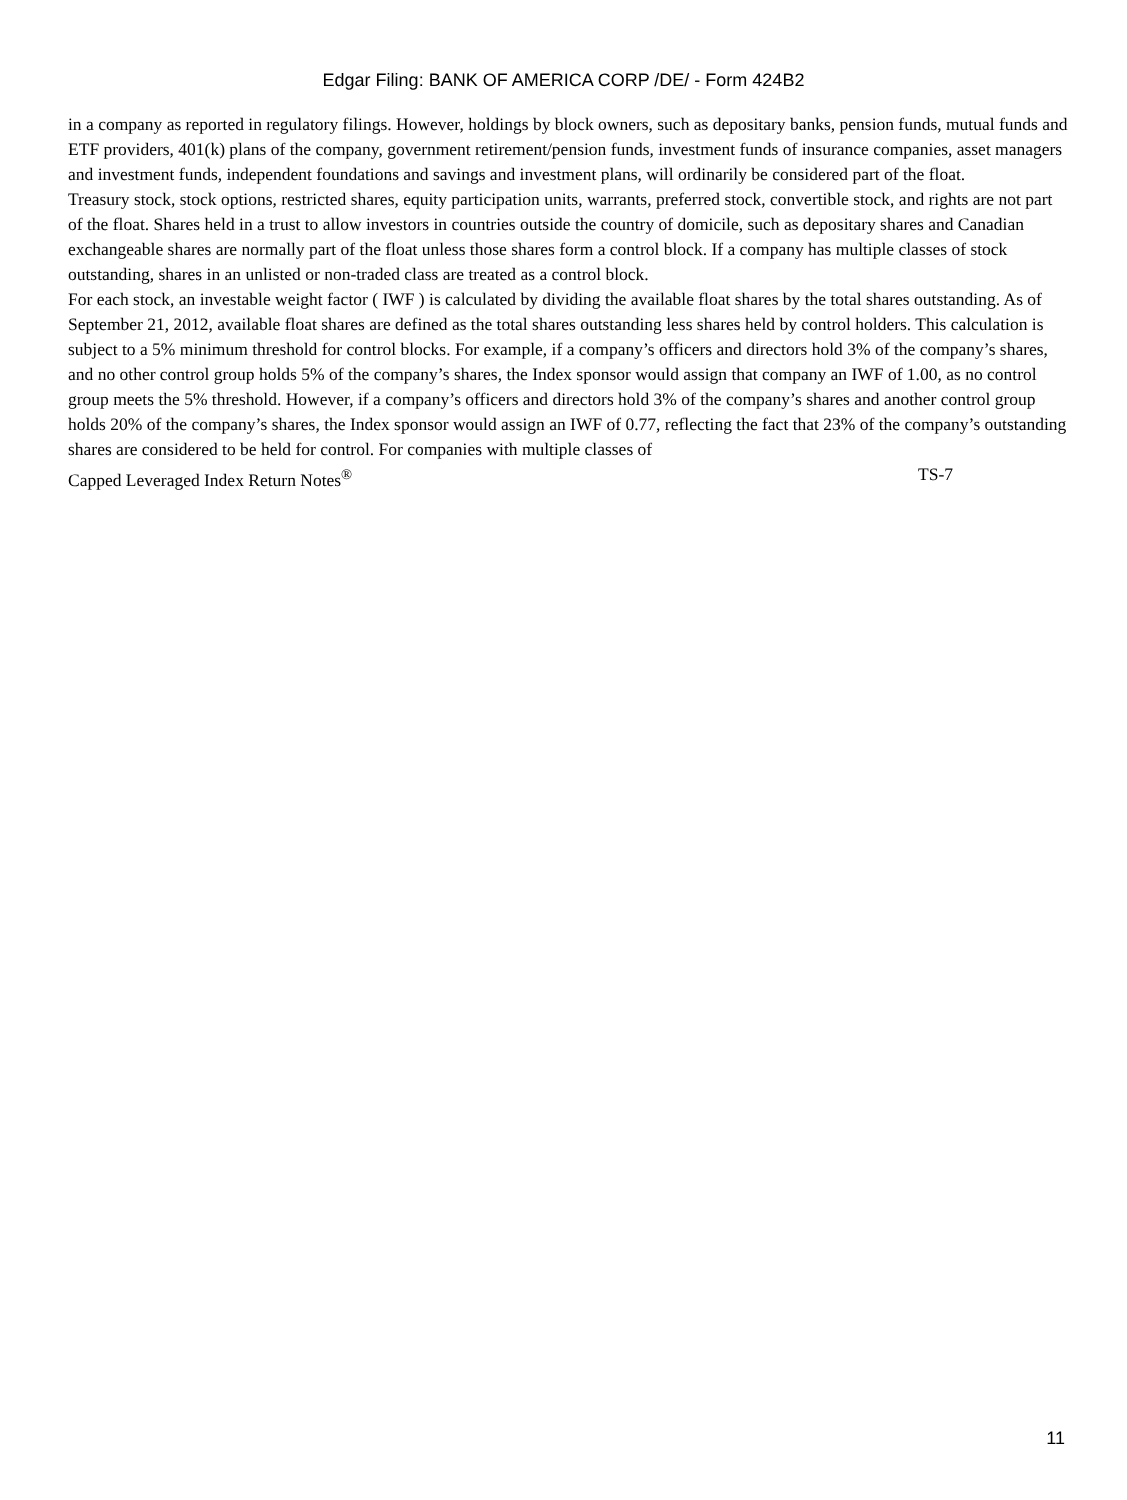Edgar Filing: BANK OF AMERICA CORP /DE/ - Form 424B2
in a company as reported in regulatory filings. However, holdings by block owners, such as depositary banks, pension funds, mutual funds and ETF providers, 401(k) plans of the company, government retirement/pension funds, investment funds of insurance companies, asset managers and investment funds, independent foundations and savings and investment plans, will ordinarily be considered part of the float.
Treasury stock, stock options, restricted shares, equity participation units, warrants, preferred stock, convertible stock, and rights are not part of the float. Shares held in a trust to allow investors in countries outside the country of domicile, such as depositary shares and Canadian exchangeable shares are normally part of the float unless those shares form a control block. If a company has multiple classes of stock outstanding, shares in an unlisted or non-traded class are treated as a control block.
For each stock, an investable weight factor ( IWF ) is calculated by dividing the available float shares by the total shares outstanding. As of September 21, 2012, available float shares are defined as the total shares outstanding less shares held by control holders. This calculation is subject to a 5% minimum threshold for control blocks. For example, if a company’s officers and directors hold 3% of the company’s shares, and no other control group holds 5% of the company’s shares, the Index sponsor would assign that company an IWF of 1.00, as no control group meets the 5% threshold. However, if a company’s officers and directors hold 3% of the company’s shares and another control group holds 20% of the company’s shares, the Index sponsor would assign an IWF of 0.77, reflecting the fact that 23% of the company’s outstanding shares are considered to be held for control. For companies with multiple classes of
Capped Leveraged Index Return Notes<sup>®</sup> TS-7
11